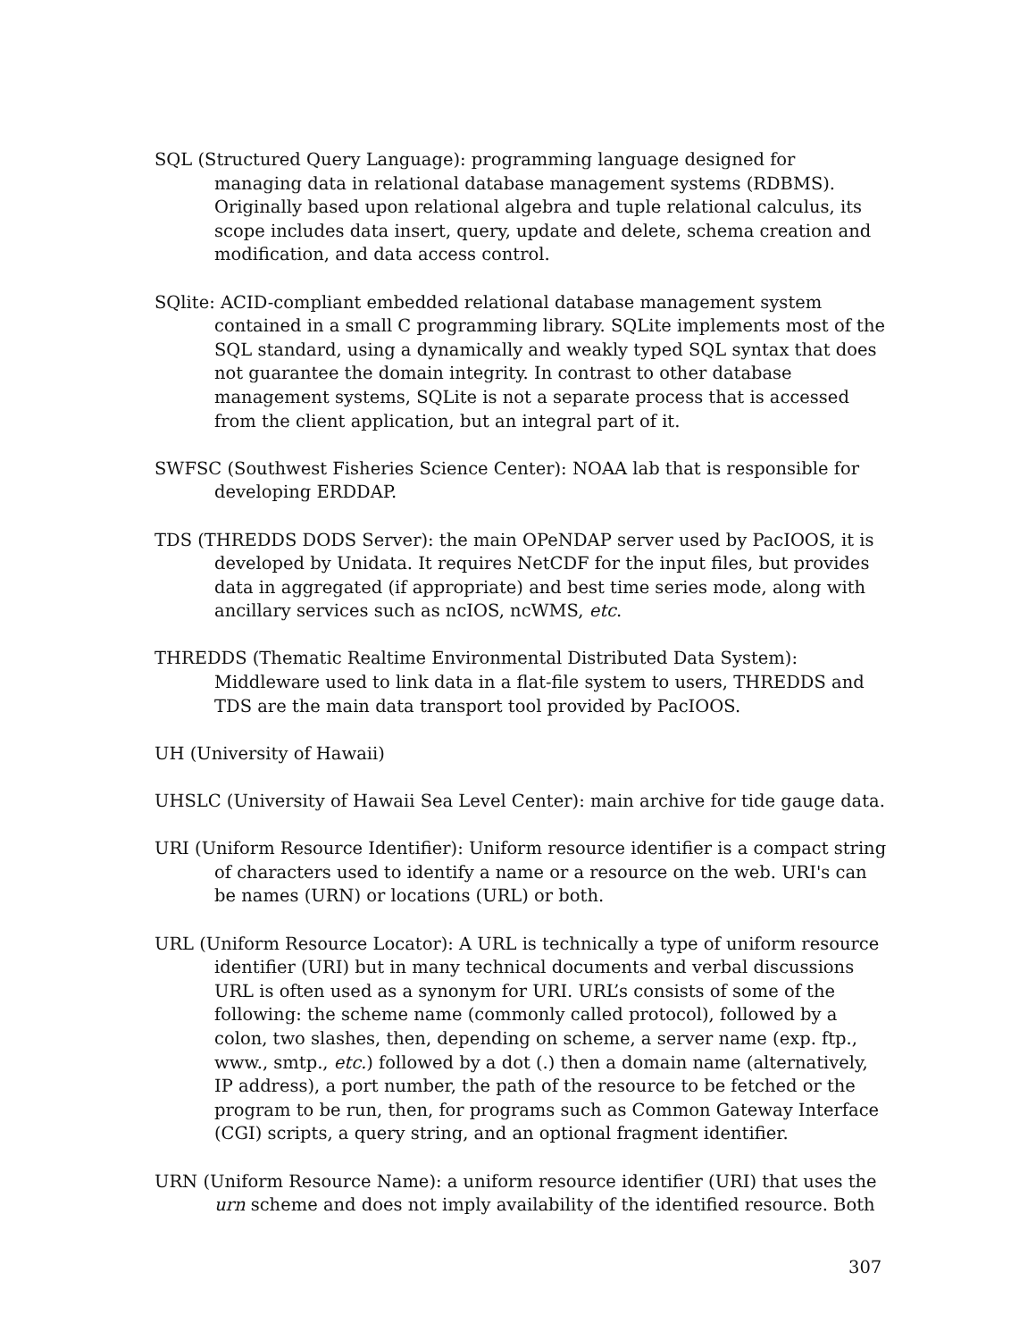SQL (Structured Query Language): programming language designed for managing data in relational database management systems (RDBMS). Originally based upon relational algebra and tuple relational calculus, its scope includes data insert, query, update and delete, schema creation and modification, and data access control.
SQlite: ACID-compliant embedded relational database management system contained in a small C programming library. SQLite implements most of the SQL standard, using a dynamically and weakly typed SQL syntax that does not guarantee the domain integrity. In contrast to other database management systems, SQLite is not a separate process that is accessed from the client application, but an integral part of it.
SWFSC (Southwest Fisheries Science Center): NOAA lab that is responsible for developing ERDDAP.
TDS (THREDDS DODS Server): the main OPeNDAP server used by PacIOOS, it is developed by Unidata. It requires NetCDF for the input files, but provides data in aggregated (if appropriate) and best time series mode, along with ancillary services such as ncIOS, ncWMS, etc.
THREDDS (Thematic Realtime Environmental Distributed Data System): Middleware used to link data in a flat-file system to users, THREDDS and TDS are the main data transport tool provided by PacIOOS.
UH (University of Hawaii)
UHSLC (University of Hawaii Sea Level Center): main archive for tide gauge data.
URI (Uniform Resource Identifier): Uniform resource identifier is a compact string of characters used to identify a name or a resource on the web. URI's can be names (URN) or locations (URL) or both.
URL (Uniform Resource Locator): A URL is technically a type of uniform resource identifier (URI) but in many technical documents and verbal discussions URL is often used as a synonym for URI. URL’s consists of some of the following: the scheme name (commonly called protocol), followed by a colon, two slashes, then, depending on scheme, a server name (exp. ftp., www., smtp., etc.) followed by a dot (.) then a domain name (alternatively, IP address), a port number, the path of the resource to be fetched or the program to be run, then, for programs such as Common Gateway Interface (CGI) scripts, a query string, and an optional fragment identifier.
URN (Uniform Resource Name): a uniform resource identifier (URI) that uses the urn scheme and does not imply availability of the identified resource. Both
307